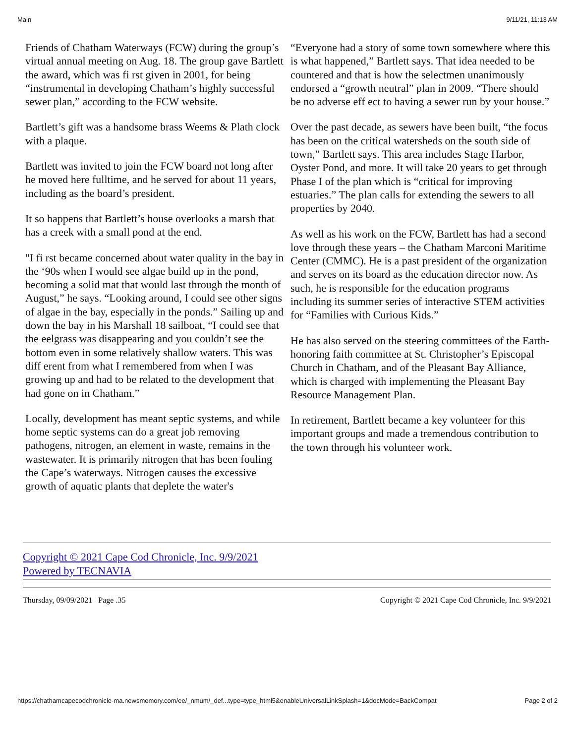Main 9/11/21, 11:13 AM
Friends of Chatham Waterways (FCW) during the group’s virtual annual meeting on Aug. 18. The group gave Bartlett the award, which was fi rst given in 2001, for being “instrumental in developing Chatham’s highly successful sewer plan,” according to the FCW website.
Bartlett’s gift was a handsome brass Weems & Plath clock with a plaque.
Bartlett was invited to join the FCW board not long after he moved here fulltime, and he served for about 11 years, including as the board’s president.
It so happens that Bartlett’s house overlooks a marsh that has a creek with a small pond at the end.
"I fi rst became concerned about water quality in the bay in the ‘90s when I would see algae build up in the pond, becoming a solid mat that would last through the month of August,” he says. “Looking around, I could see other signs of algae in the bay, especially in the ponds.” Sailing up and down the bay in his Marshall 18 sailboat, “I could see that the eelgrass was disappearing and you couldn’t see the bottom even in some relatively shallow waters. This was diff erent from what I remembered from when I was growing up and had to be related to the development that had gone on in Chatham.”
Locally, development has meant septic systems, and while home septic systems can do a great job removing pathogens, nitrogen, an element in waste, remains in the wastewater. It is primarily nitrogen that has been fouling the Cape’s waterways. Nitrogen causes the excessive growth of aquatic plants that deplete the water's
“Everyone had a story of some town somewhere where this is what happened,” Bartlett says. That idea needed to be countered and that is how the selectmen unanimously endorsed a “growth neutral” plan in 2009. “There should be no adverse eff ect to having a sewer run by your house.”
Over the past decade, as sewers have been built, “the focus has been on the critical watersheds on the south side of town,” Bartlett says. This area includes Stage Harbor, Oyster Pond, and more. It will take 20 years to get through Phase I of the plan which is “critical for improving estuaries.” The plan calls for extending the sewers to all properties by 2040.
As well as his work on the FCW, Bartlett has had a second love through these years – the Chatham Marconi Maritime Center (CMMC). He is a past president of the organization and serves on its board as the education director now. As such, he is responsible for the education programs including its summer series of interactive STEM activities for “Families with Curious Kids.”
He has also served on the steering committees of the Earth-honoring faith committee at St. Christopher’s Episcopal Church in Chatham, and of the Pleasant Bay Alliance, which is charged with implementing the Pleasant Bay Resource Management Plan.
In retirement, Bartlett became a key volunteer for this important groups and made a tremendous contribution to the town through his volunteer work.
Copyright © 2021 Cape Cod Chronicle, Inc. 9/9/2021
Powered by TECNAVIA
Thursday, 09/09/2021 Page .35 Copyright © 2021 Cape Cod Chronicle, Inc. 9/9/2021
https://chathamcapecodchronicle-ma.newsmemory.com/ee/_nmum/_def...type=type_html5&enableUniversalLinkSplash=1&docMode=BackCompat Page 2 of 2